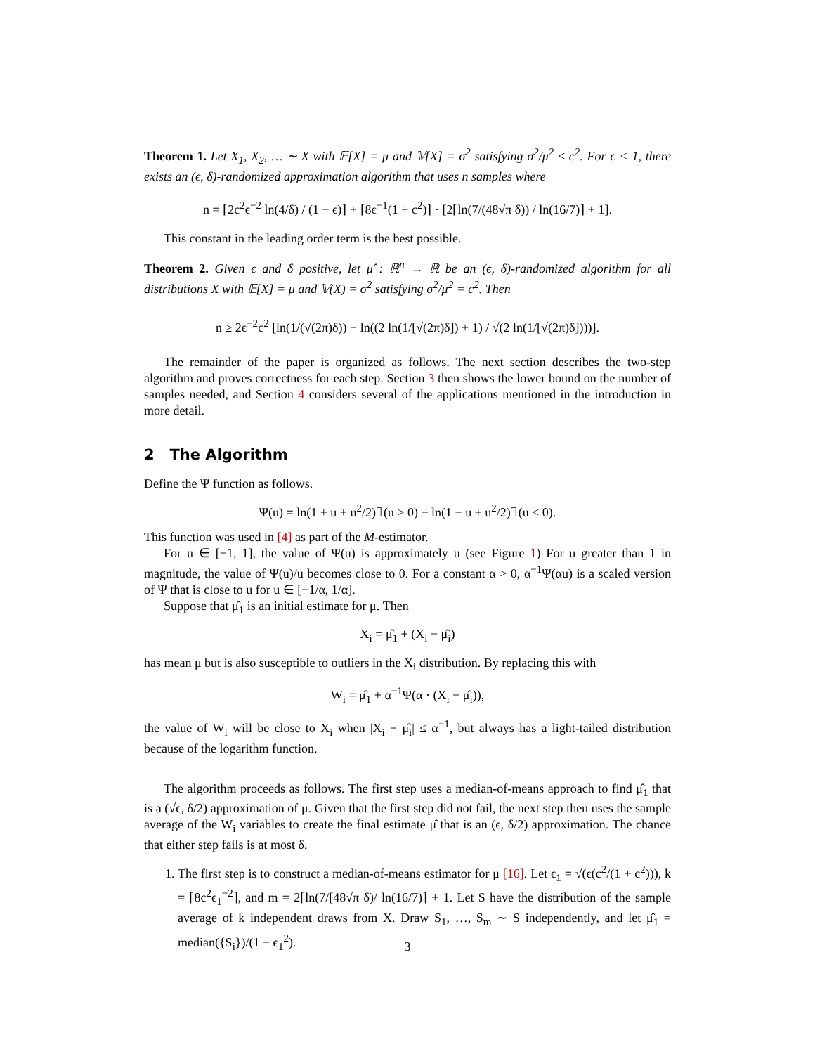Theorem 1. Let X<sub>1</sub>, X<sub>2</sub>, … ∼ X with 𝔼[X] = μ and 𝕍[X] = σ<sup>2</sup> satisfying σ<sup>2</sup>/μ<sup>2</sup> ≤ c<sup>2</sup>. For ϵ < 1, there exists an (ϵ, δ)-randomized approximation algorithm that uses n samples where
n = ⌈2c<sup>2</sup>ϵ<sup>−2</sup> ln(4/δ) / (1 − ϵ)⌉ + ⌈8ϵ<sup>−1</sup>(1 + c<sup>2</sup>)⌉ · [2⌈ln(7/(48√π δ)) / ln(16/7)⌉ + 1].
This constant in the leading order term is the best possible.
Theorem 2. Given ϵ and δ positive, let μ̂ : ℝ<sup>n</sup> → ℝ be an (ϵ, δ)-randomized algorithm for all distributions X with 𝔼[X] = μ and 𝕍(X) = σ<sup>2</sup> satisfying σ<sup>2</sup>/μ<sup>2</sup> = c<sup>2</sup>. Then
n ≥ 2ϵ<sup>−2</sup>c<sup>2</sup> [ln(1/(√(2π)δ)) − ln((2 ln(1/[√(2π)δ]) + 1) / √(2 ln(1/[√(2π)δ])))].
The remainder of the paper is organized as follows. The next section describes the two-step algorithm and proves correctness for each step. Section 3 then shows the lower bound on the number of samples needed, and Section 4 considers several of the applications mentioned in the introduction in more detail.
2 The Algorithm
Define the Ψ function as follows.
Ψ(u) = ln(1 + u + u<sup>2</sup>/2)𝟙(u ≥ 0) − ln(1 − u + u<sup>2</sup>/2)𝟙(u ≤ 0).
This function was used in [4] as part of the M-estimator.
For u ∈ [−1, 1], the value of Ψ(u) is approximately u (see Figure 1) For u greater than 1 in magnitude, the value of Ψ(u)/u becomes close to 0. For a constant α > 0, α<sup>−1</sup>Ψ(αu) is a scaled version of Ψ that is close to u for u ∈ [−1/α, 1/α].
Suppose that μ̂<sub>1</sub> is an initial estimate for μ. Then
X<sub>i</sub> = μ̂<sub>1</sub> + (X<sub>i</sub> − μ̂<sub>i</sub>)
has mean μ but is also susceptible to outliers in the X<sub>i</sub> distribution. By replacing this with
W<sub>i</sub> = μ̂<sub>1</sub> + α<sup>−1</sup>Ψ(α · (X<sub>i</sub> − μ̂<sub>i</sub>)),
the value of W<sub>i</sub> will be close to X<sub>i</sub> when |X<sub>i</sub> − μ̂<sub>i</sub>| ≤ α<sup>−1</sup>, but always has a light-tailed distribution because of the logarithm function.
The algorithm proceeds as follows. The first step uses a median-of-means approach to find μ̂<sub>1</sub> that is a (√ϵ, δ/2) approximation of μ. Given that the first step did not fail, the next step then uses the sample average of the W<sub>i</sub> variables to create the final estimate μ̂ that is an (ϵ, δ/2) approximation. The chance that either step fails is at most δ.
1. The first step is to construct a median-of-means estimator for μ [16]. Let ϵ<sub>1</sub> = √(ϵ(c<sup>2</sup>/(1 + c<sup>2</sup>))), k = ⌈8c<sup>2</sup>ϵ<sub>1</sub><sup>−2</sup>⌉, and m = 2⌈ln(7/[48√π δ)/ ln(16/7)⌉ + 1. Let S have the distribution of the sample average of k independent draws from X. Draw S<sub>1</sub>, …, S<sub>m</sub> ∼ S independently, and let μ̂<sub>1</sub> = median({S<sub>i</sub>})/(1 − ϵ<sub>1</sub><sup>2</sup>).
3